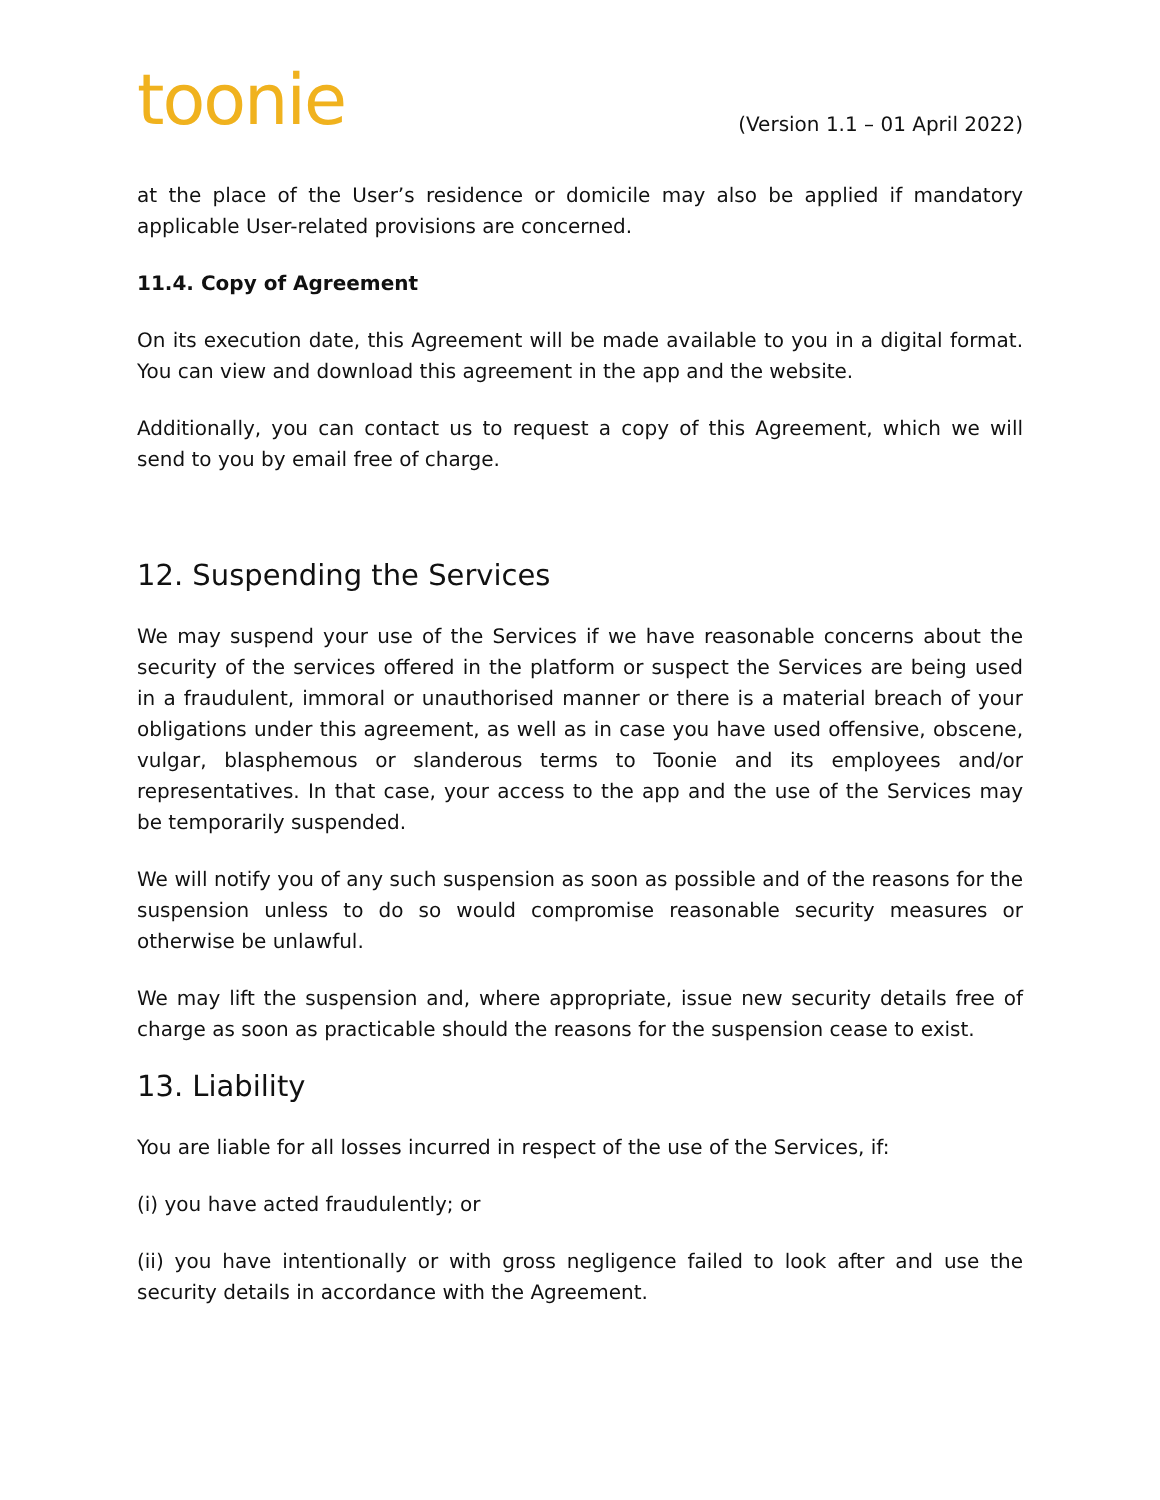toonie
(Version 1.1 – 01 April 2022)
at the place of the User’s residence or domicile may also be applied if mandatory applicable User-related provisions are concerned.
11.4. Copy of Agreement
On its execution date, this Agreement will be made available to you in a digital format. You can view and download this agreement in the app and the website.
Additionally, you can contact us to request a copy of this Agreement, which we will send to you by email free of charge.
12. Suspending the Services
We may suspend your use of the Services if we have reasonable concerns about the security of the services offered in the platform or suspect the Services are being used in a fraudulent, immoral or unauthorised manner or there is a material breach of your obligations under this agreement, as well as in case you have used offensive, obscene, vulgar, blasphemous or slanderous terms to Toonie and its employees and/or representatives. In that case, your access to the app and the use of the Services may be temporarily suspended.
We will notify you of any such suspension as soon as possible and of the reasons for the suspension unless to do so would compromise reasonable security measures or otherwise be unlawful.
We may lift the suspension and, where appropriate, issue new security details free of charge as soon as practicable should the reasons for the suspension cease to exist.
13. Liability
You are liable for all losses incurred in respect of the use of the Services, if:
(i) you have acted fraudulently; or
(ii) you have intentionally or with gross negligence failed to look after and use the security details in accordance with the Agreement.